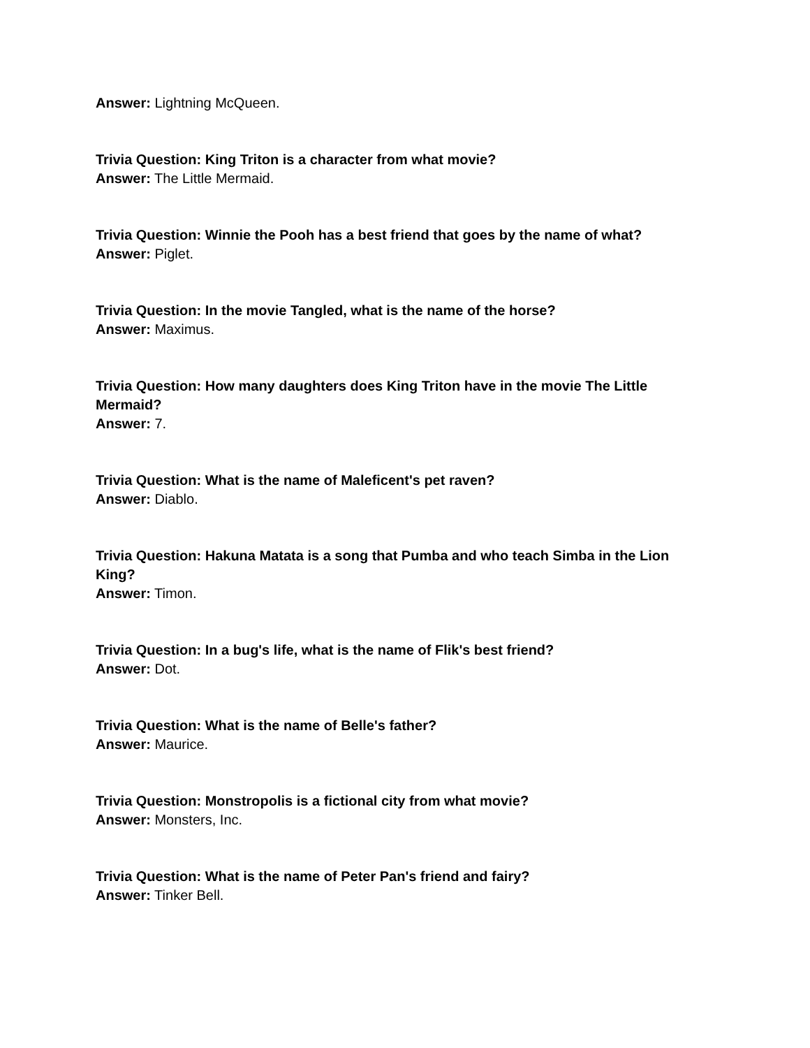Answer: Lightning McQueen.
Trivia Question: King Triton is a character from what movie?
Answer: The Little Mermaid.
Trivia Question: Winnie the Pooh has a best friend that goes by the name of what?
Answer: Piglet.
Trivia Question: In the movie Tangled, what is the name of the horse?
Answer: Maximus.
Trivia Question: How many daughters does King Triton have in the movie The Little Mermaid?
Answer: 7.
Trivia Question: What is the name of Maleficent's pet raven?
Answer: Diablo.
Trivia Question: Hakuna Matata is a song that Pumba and who teach Simba in the Lion King?
Answer: Timon.
Trivia Question: In a bug's life, what is the name of Flik's best friend?
Answer: Dot.
Trivia Question: What is the name of Belle's father?
Answer: Maurice.
Trivia Question: Monstropolis is a fictional city from what movie?
Answer: Monsters, Inc.
Trivia Question: What is the name of Peter Pan's friend and fairy?
Answer: Tinker Bell.